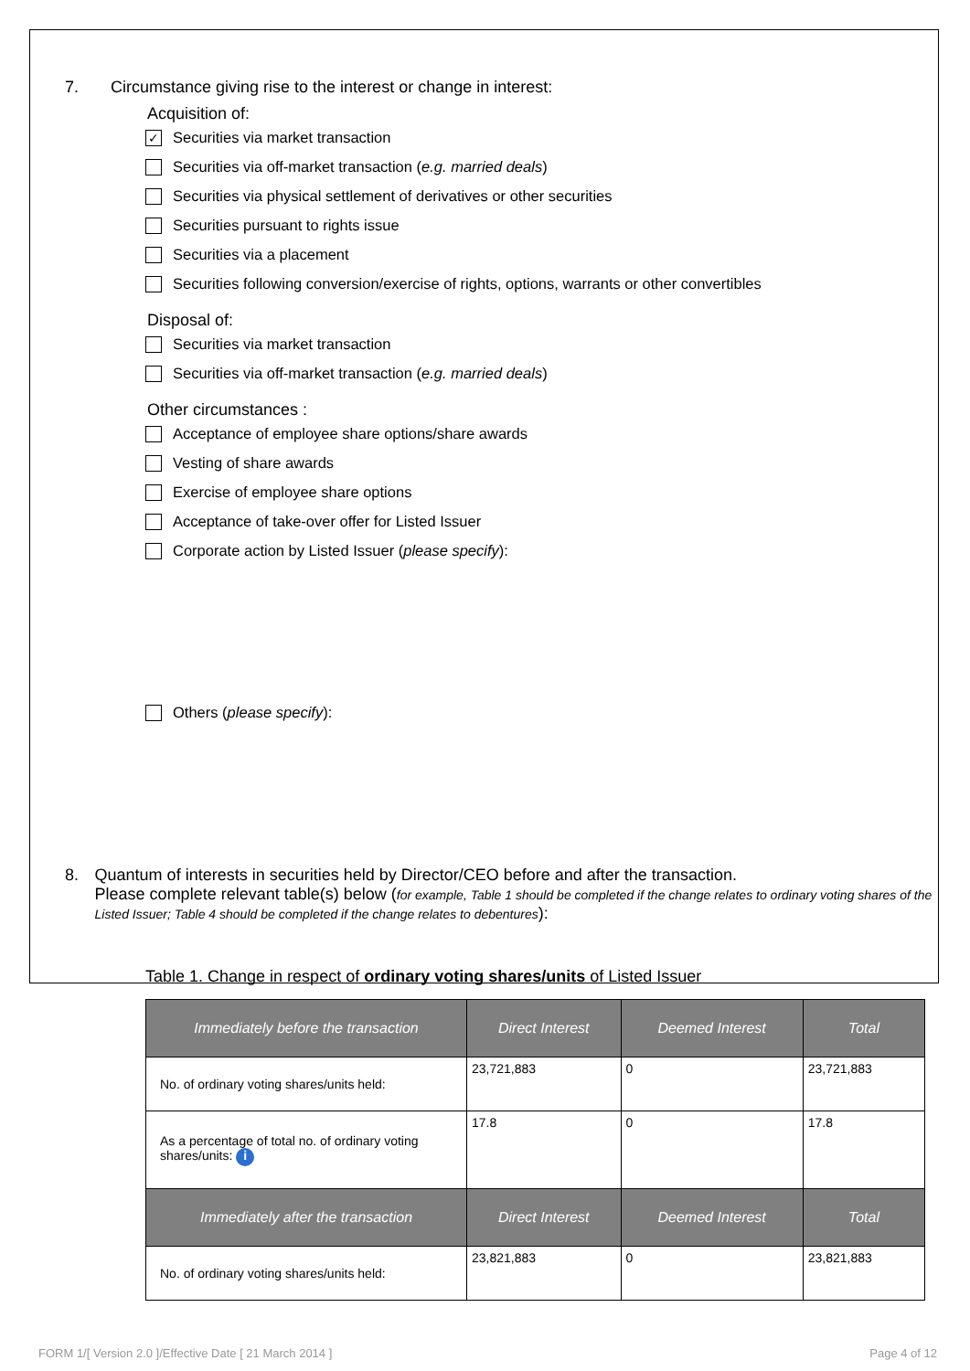7. Circumstance giving rise to the interest or change in interest:
Acquisition of:
✓ Securities via market transaction
Securities via off-market transaction (e.g. married deals)
Securities via physical settlement of derivatives or other securities
Securities pursuant to rights issue
Securities via a placement
Securities following conversion/exercise of rights, options, warrants or other convertibles
Disposal of:
Securities via market transaction
Securities via off-market transaction (e.g. married deals)
Other circumstances :
Acceptance of employee share options/share awards
Vesting of share awards
Exercise of employee share options
Acceptance of take-over offer for Listed Issuer
Corporate action by Listed Issuer (please specify):
Others (please specify):
8. Quantum of interests in securities held by Director/CEO before and after the transaction.
Please complete relevant table(s) below (for example, Table 1 should be completed if the change relates to ordinary voting shares of the Listed Issuer; Table 4 should be completed if the change relates to debentures):
Table 1. Change in respect of ordinary voting shares/units of Listed Issuer
| Immediately before the transaction | Direct Interest | Deemed Interest | Total |
| --- | --- | --- | --- |
| No. of ordinary voting shares/units held: | 23,721,883 | 0 | 23,721,883 |
| As a percentage of total no. of ordinary voting shares/units: i | 17.8 | 0 | 17.8 |
| Immediately after the transaction | Direct Interest | Deemed Interest | Total |
| No. of ordinary voting shares/units held: | 23,821,883 | 0 | 23,821,883 |
FORM 1/[ Version 2.0 ]/Effective Date [ 21 March 2014 ] Page 4 of 12